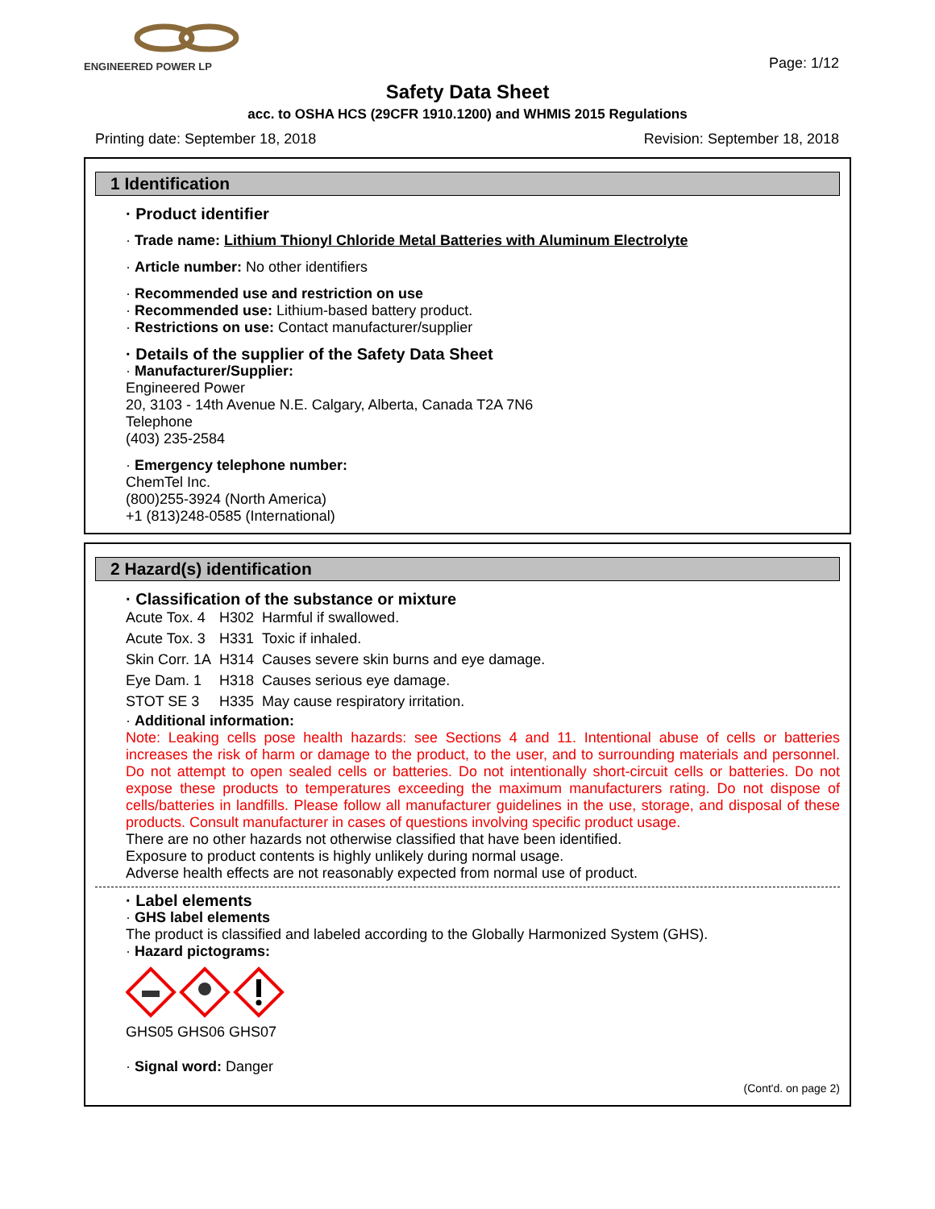ENGINEERED POWER LP
Page: 1/12
Safety Data Sheet
acc. to OSHA HCS (29CFR 1910.1200) and WHMIS 2015 Regulations
Printing date: September 18, 2018 Revision: September 18, 2018
1 Identification
· Product identifier
· Trade name: Lithium Thionyl Chloride Metal Batteries with Aluminum Electrolyte
· Article number: No other identifiers
· Recommended use and restriction on use
· Recommended use: Lithium-based battery product.
· Restrictions on use: Contact manufacturer/supplier
· Details of the supplier of the Safety Data Sheet
· Manufacturer/Supplier:
Engineered Power
20, 3103 - 14th Avenue N.E. Calgary, Alberta, Canada T2A 7N6
Telephone
(403) 235-2584
· Emergency telephone number:
ChemTel Inc.
(800)255-3924 (North America)
+1 (813)248-0585 (International)
2 Hazard(s) identification
· Classification of the substance or mixture
| Acute Tox. 4 | H302 | Harmful if swallowed. |
| Acute Tox. 3 | H331 | Toxic if inhaled. |
| Skin Corr. 1A | H314 | Causes severe skin burns and eye damage. |
| Eye Dam. 1 | H318 | Causes serious eye damage. |
| STOT SE 3 | H335 | May cause respiratory irritation. |
· Additional information:
Note: Leaking cells pose health hazards: see Sections 4 and 11. Intentional abuse of cells or batteries increases the risk of harm or damage to the product, to the user, and to surrounding materials and personnel. Do not attempt to open sealed cells or batteries. Do not intentionally short-circuit cells or batteries. Do not expose these products to temperatures exceeding the maximum manufacturers rating. Do not dispose of cells/batteries in landfills. Please follow all manufacturer guidelines in the use, storage, and disposal of these products. Consult manufacturer in cases of questions involving specific product usage.
There are no other hazards not otherwise classified that have been identified.
Exposure to product contents is highly unlikely during normal usage.
Adverse health effects are not reasonably expected from normal use of product.
· Label elements
· GHS label elements
The product is classified and labeled according to the Globally Harmonized System (GHS).
· Hazard pictograms:
GHS05 GHS06 GHS07
· Signal word: Danger
(Cont'd. on page 2)